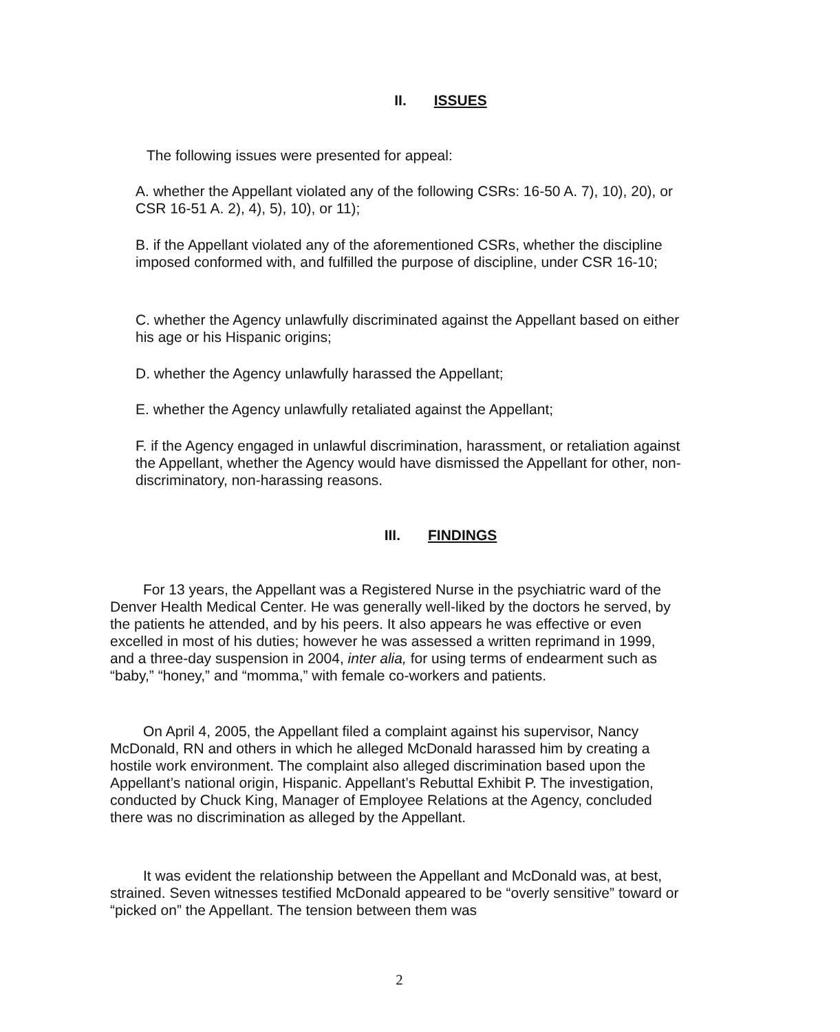II. ISSUES
The following issues were presented for appeal:
A. whether the Appellant violated any of the following CSRs: 16-50 A. 7), 10), 20), or CSR 16-51 A. 2), 4), 5), 10), or 11);
B. if the Appellant violated any of the aforementioned CSRs, whether the discipline imposed conformed with, and fulfilled the purpose of discipline, under CSR 16-10;
C. whether the Agency unlawfully discriminated against the Appellant based on either his age or his Hispanic origins;
D. whether the Agency unlawfully harassed the Appellant;
E. whether the Agency unlawfully retaliated against the Appellant;
F. if the Agency engaged in unlawful discrimination, harassment, or retaliation against the Appellant, whether the Agency would have dismissed the Appellant for other, non-discriminatory, non-harassing reasons.
III. FINDINGS
For 13 years, the Appellant was a Registered Nurse in the psychiatric ward of the Denver Health Medical Center. He was generally well-liked by the doctors he served, by the patients he attended, and by his peers. It also appears he was effective or even excelled in most of his duties; however he was assessed a written reprimand in 1999, and a three-day suspension in 2004, inter alia, for using terms of endearment such as “baby,” “honey,” and “momma,” with female co-workers and patients.
On April 4, 2005, the Appellant filed a complaint against his supervisor, Nancy McDonald, RN and others in which he alleged McDonald harassed him by creating a hostile work environment. The complaint also alleged discrimination based upon the Appellant’s national origin, Hispanic. Appellant’s Rebuttal Exhibit P. The investigation, conducted by Chuck King, Manager of Employee Relations at the Agency, concluded there was no discrimination as alleged by the Appellant.
It was evident the relationship between the Appellant and McDonald was, at best, strained. Seven witnesses testified McDonald appeared to be “overly sensitive” toward or “picked on” the Appellant. The tension between them was
2